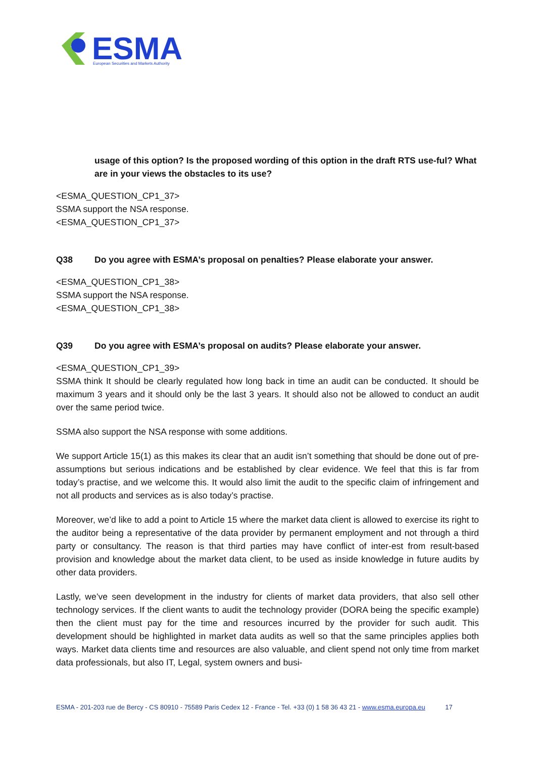ESMA
European Securities and Markets Authority
usage of this option? Is the proposed wording of this option in the draft RTS use-ful? What are in your views the obstacles to its use?
<ESMA_QUESTION_CP1_37>
SSMA support the NSA response.
<ESMA_QUESTION_CP1_37>
Q38 Do you agree with ESMA’s proposal on penalties? Please elaborate your answer.
<ESMA_QUESTION_CP1_38>
SSMA support the NSA response.
<ESMA_QUESTION_CP1_38>
Q39 Do you agree with ESMA’s proposal on audits? Please elaborate your answer.
<ESMA_QUESTION_CP1_39>
SSMA think It should be clearly regulated how long back in time an audit can be conducted. It should be maximum 3 years and it should only be the last 3 years. It should also not be allowed to conduct an audit over the same period twice.
SSMA also support the NSA response with some additions.
We support Article 15(1) as this makes its clear that an audit isn’t something that should be done out of pre-assumptions but serious indications and be established by clear evidence. We feel that this is far from today’s practise, and we welcome this. It would also limit the audit to the specific claim of infringement and not all products and services as is also today’s practise.
Moreover, we’d like to add a point to Article 15 where the market data client is allowed to exercise its right to the auditor being a representative of the data provider by permanent employment and not through a third party or consultancy. The reason is that third parties may have conflict of inter-est from result-based provision and knowledge about the market data client, to be used as inside knowledge in future audits by other data providers.
Lastly, we’ve seen development in the industry for clients of market data providers, that also sell other technology services. If the client wants to audit the technology provider (DORA being the specific example) then the client must pay for the time and resources incurred by the provider for such audit. This development should be highlighted in market data audits as well so that the same principles applies both ways. Market data clients time and resources are also valuable, and client spend not only time from market data professionals, but also IT, Legal, system owners and busi-
ESMA - 201-203 rue de Bercy - CS 80910 - 75589 Paris Cedex 12 - France - Tel. +33 (0) 1 58 36 43 21 - www.esma.europa.eu 17